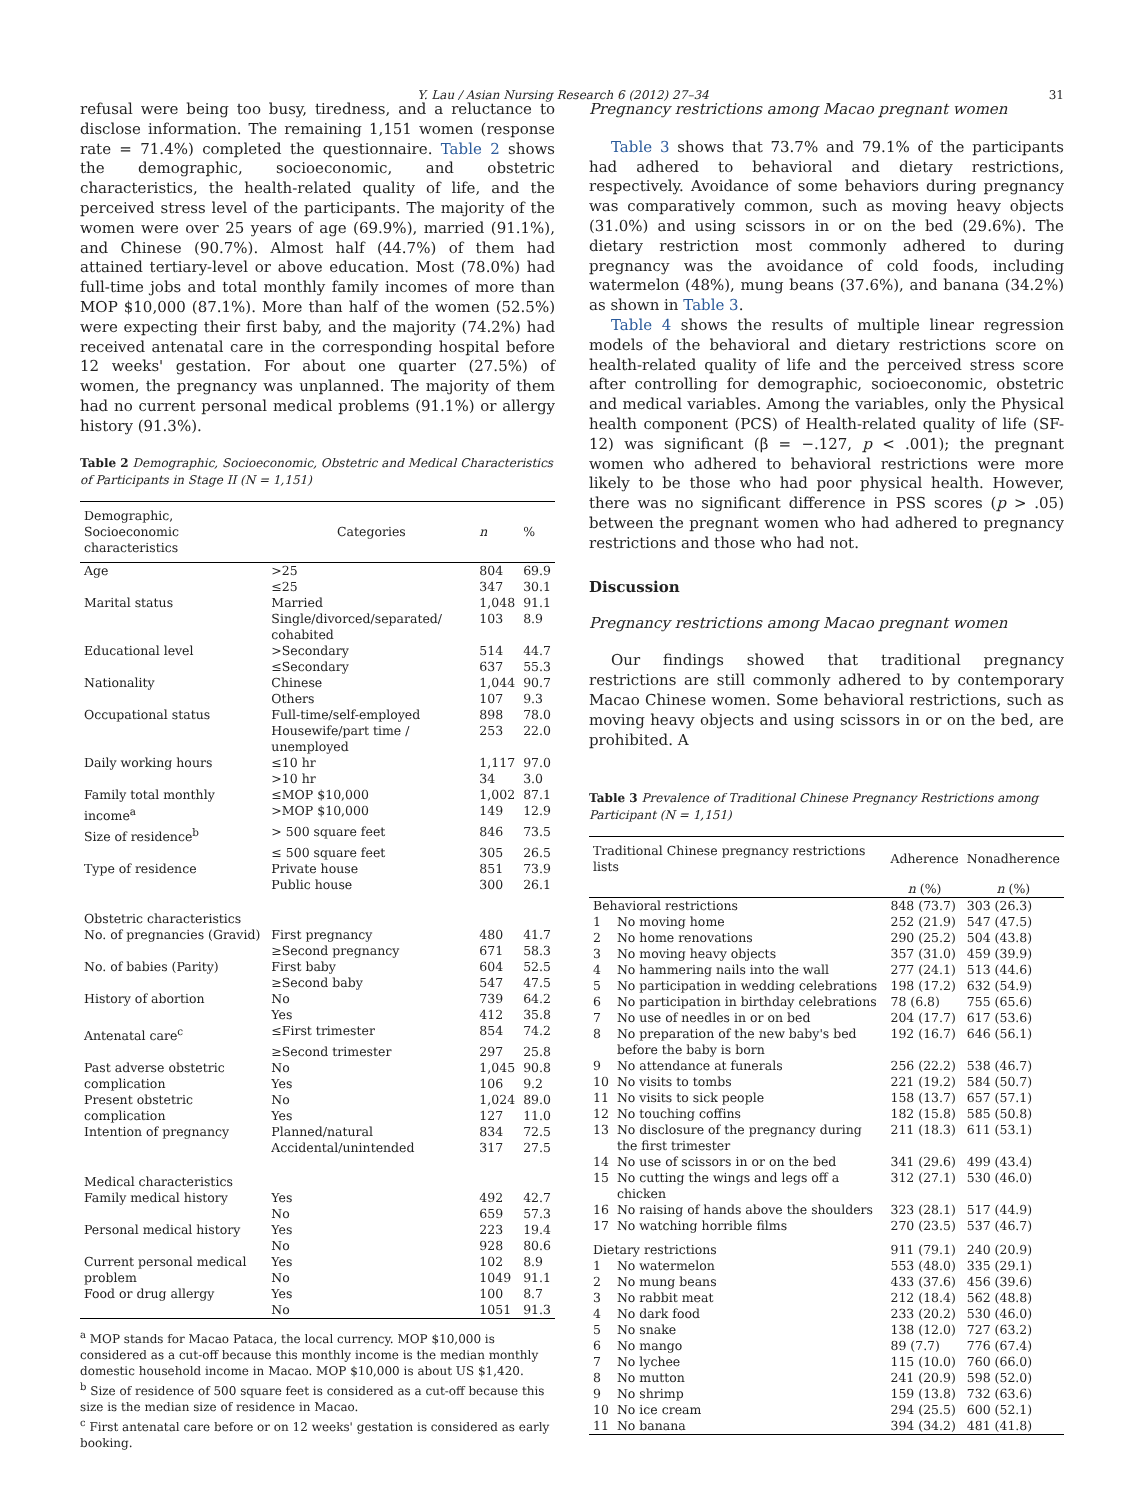Y. Lau / Asian Nursing Research 6 (2012) 27–34 31
refusal were being too busy, tiredness, and a reluctance to disclose information. The remaining 1,151 women (response rate = 71.4%) completed the questionnaire. Table 2 shows the demographic, socioeconomic, and obstetric characteristics, the health-related quality of life, and the perceived stress level of the participants. The majority of the women were over 25 years of age (69.9%), married (91.1%), and Chinese (90.7%). Almost half (44.7%) of them had attained tertiary-level or above education. Most (78.0%) had full-time jobs and total monthly family incomes of more than MOP $10,000 (87.1%). More than half of the women (52.5%) were expecting their first baby, and the majority (74.2%) had received antenatal care in the corresponding hospital before 12 weeks' gestation. For about one quarter (27.5%) of women, the pregnancy was unplanned. The majority of them had no current personal medical problems (91.1%) or allergy history (91.3%).
Table 2 Demographic, Socioeconomic, Obstetric and Medical Characteristics of Participants in Stage II (N = 1,151)
| Demographic, Socioeconomic characteristics | Categories | n | % |
| --- | --- | --- | --- |
| Age | >25 | 804 | 69.9 |
| | ≤25 | 347 | 30.1 |
| Marital status | Married | 1,048 | 91.1 |
| | Single/divorced/separated/ cohabited | 103 | 8.9 |
| Educational level | >Secondary | 514 | 44.7 |
| | ≤Secondary | 637 | 55.3 |
| Nationality | Chinese | 1,044 | 90.7 |
| | Others | 107 | 9.3 |
| Occupational status | Full-time/self-employed | 898 | 78.0 |
| | Housewife/part time / unemployed | 253 | 22.0 |
| Daily working hours | ≤10 hr | 1,117 | 97.0 |
| | >10 hr | 34 | 3.0 |
| Family total monthly income<sup>a</sup> | ≤MOP $10,000 >MOP $10,000 | 1,002 149 | 87.1 12.9 |
| Size of residence<sup>b</sup> | > 500 square feet | 846 | 73.5 |
| | ≤ 500 square feet | 305 | 26.5 |
| Type of residence | Private house | 851 | 73.9 |
| | Public house | 300 | 26.1 |
| Obstetric characteristics | | | |
| No. of pregnancies (Gravid) | First pregnancy | 480 | 41.7 |
| | ≥Second pregnancy | 671 | 58.3 |
| No. of babies (Parity) | First baby | 604 | 52.5 |
| | ≥Second baby | 547 | 47.5 |
| History of abortion | No | 739 | 64.2 |
| | Yes | 412 | 35.8 |
| Antenatal care<sup>c</sup> | ≤First trimester | 854 | 74.2 |
| | ≥Second trimester | 297 | 25.8 |
| Past adverse obstetric complication | No Yes | 1,045 106 | 90.8 9.2 |
| Present obstetric complication | No Yes | 1,024 127 | 89.0 11.0 |
| Intention of pregnancy | Planned/natural | 834 | 72.5 |
| | Accidental/unintended | 317 | 27.5 |
| Medical characteristics | | | |
| Family medical history | Yes No | 492 659 | 42.7 57.3 |
| Personal medical history | Yes No | 223 928 | 19.4 80.6 |
| Current personal medical problem | Yes No | 102 1049 | 8.9 91.1 |
| Food or drug allergy | Yes No | 100 1051 | 8.7 91.3 |
<sup>a</sup> MOP stands for Macao Pataca, the local currency. MOP $10,000 is considered as a cut-off because this monthly income is the median monthly domestic household income in Macao. MOP $10,000 is about US $1,420.
<sup>b</sup> Size of residence of 500 square feet is considered as a cut-off because this size is the median size of residence in Macao.
<sup>c</sup> First antenatal care before or on 12 weeks' gestation is considered as early booking.
Pregnancy restrictions among Macao pregnant women
Table 3 shows that 73.7% and 79.1% of the participants had adhered to behavioral and dietary restrictions, respectively. Avoidance of some behaviors during pregnancy was comparatively common, such as moving heavy objects (31.0%) and using scissors in or on the bed (29.6%). The dietary restriction most commonly adhered to during pregnancy was the avoidance of cold foods, including watermelon (48%), mung beans (37.6%), and banana (34.2%) as shown in Table 3.
Table 4 shows the results of multiple linear regression models of the behavioral and dietary restrictions score on health-related quality of life and the perceived stress score after controlling for demographic, socioeconomic, obstetric and medical variables. Among the variables, only the Physical health component (PCS) of Health-related quality of life (SF-12) was significant (β = −.127, p < .001); the pregnant women who adhered to behavioral restrictions were more likely to be those who had poor physical health. However, there was no significant difference in PSS scores (p > .05) between the pregnant women who had adhered to pregnancy restrictions and those who had not.
Discussion
Pregnancy restrictions among Macao pregnant women
Our findings showed that traditional pregnancy restrictions are still commonly adhered to by contemporary Macao Chinese women. Some behavioral restrictions, such as moving heavy objects and using scissors in or on the bed, are prohibited. A
Table 3 Prevalence of Traditional Chinese Pregnancy Restrictions among Participant (N = 1,151)
| Traditional Chinese pregnancy restrictions lists | | Adherence | Nonadherence |
| --- | --- | --- | --- |
| | | n (%) | n (%) |
| Behavioral restrictions | | 848 (73.7) | 303 (26.3) |
| 1 | No moving home | 252 (21.9) | 547 (47.5) |
| 2 | No home renovations | 290 (25.2) | 504 (43.8) |
| 3 | No moving heavy objects | 357 (31.0) | 459 (39.9) |
| 4 | No hammering nails into the wall | 277 (24.1) | 513 (44.6) |
| 5 | No participation in wedding celebrations | 198 (17.2) | 632 (54.9) |
| 6 | No participation in birthday celebrations | 78 (6.8) | 755 (65.6) |
| 7 | No use of needles in or on bed | 204 (17.7) | 617 (53.6) |
| 8 | No preparation of the new baby's bed before the baby is born | 192 (16.7) | 646 (56.1) |
| 9 | No attendance at funerals | 256 (22.2) | 538 (46.7) |
| 10 | No visits to tombs | 221 (19.2) | 584 (50.7) |
| 11 | No visits to sick people | 158 (13.7) | 657 (57.1) |
| 12 | No touching coffins | 182 (15.8) | 585 (50.8) |
| 13 | No disclosure of the pregnancy during the first trimester | 211 (18.3) | 611 (53.1) |
| 14 | No use of scissors in or on the bed | 341 (29.6) | 499 (43.4) |
| 15 | No cutting the wings and legs off a chicken | 312 (27.1) | 530 (46.0) |
| 16 | No raising of hands above the shoulders | 323 (28.1) | 517 (44.9) |
| 17 | No watching horrible films | 270 (23.5) | 537 (46.7) |
| Dietary restrictions | | 911 (79.1) | 240 (20.9) |
| 1 | No watermelon | 553 (48.0) | 335 (29.1) |
| 2 | No mung beans | 433 (37.6) | 456 (39.6) |
| 3 | No rabbit meat | 212 (18.4) | 562 (48.8) |
| 4 | No dark food | 233 (20.2) | 530 (46.0) |
| 5 | No snake | 138 (12.0) | 727 (63.2) |
| 6 | No mango | 89 (7.7) | 776 (67.4) |
| 7 | No lychee | 115 (10.0) | 760 (66.0) |
| 8 | No mutton | 241 (20.9) | 598 (52.0) |
| 9 | No shrimp | 159 (13.8) | 732 (63.6) |
| 10 | No ice cream | 294 (25.5) | 600 (52.1) |
| 11 | No banana | 394 (34.2) | 481 (41.8) |